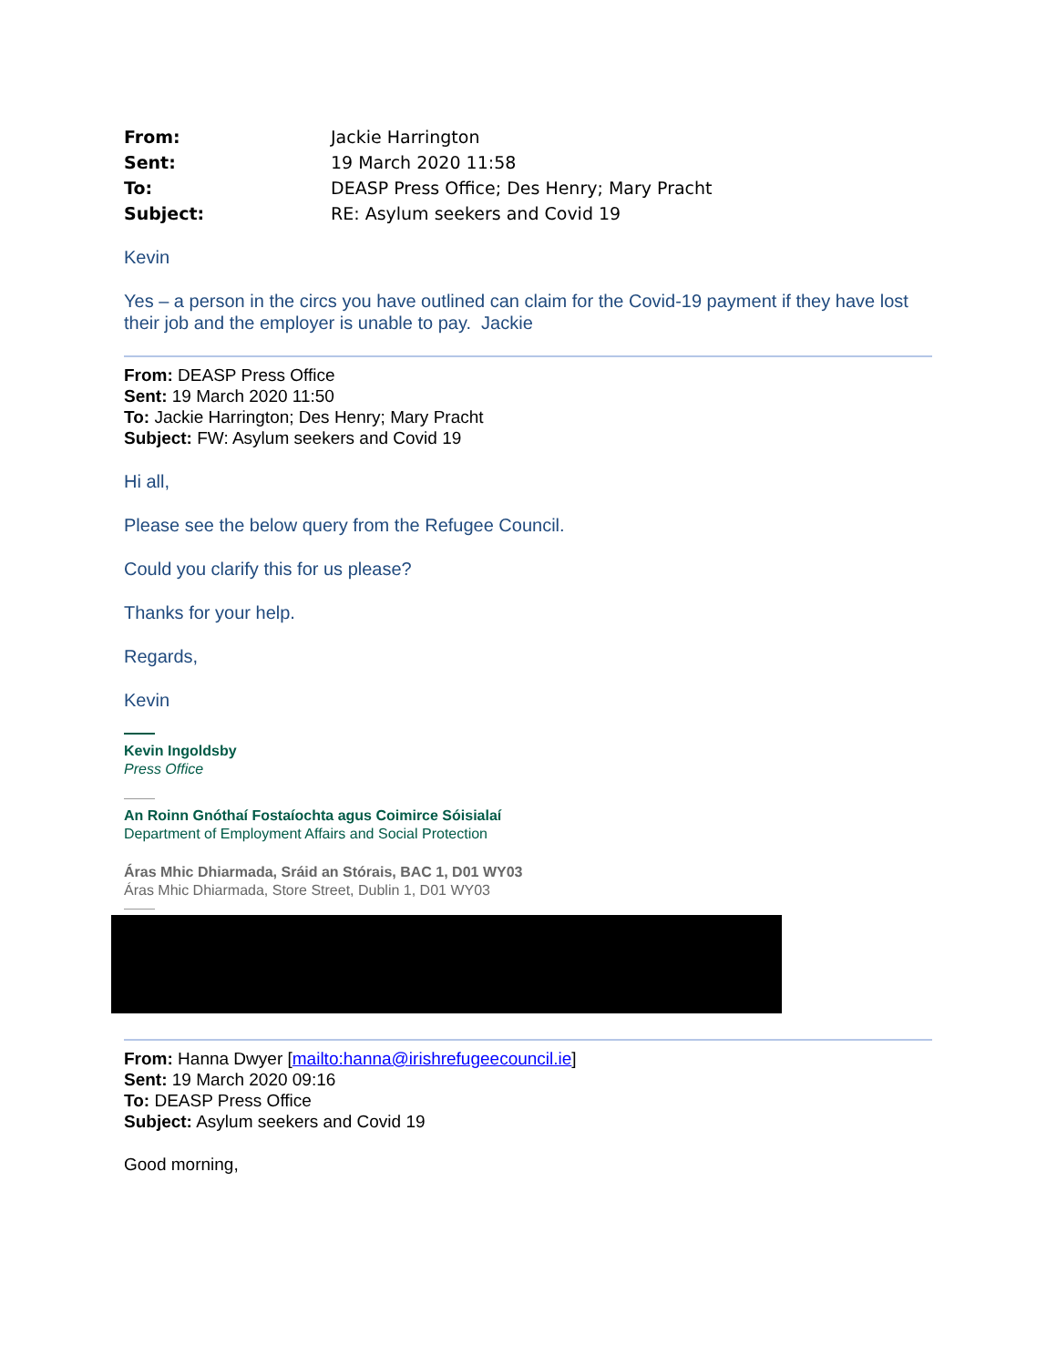| From: | Jackie Harrington |
| Sent: | 19 March 2020 11:58 |
| To: | DEASP Press Office; Des Henry; Mary Pracht |
| Subject: | RE: Asylum seekers and Covid 19 |
Kevin
Yes – a person in the circs you have outlined can claim for the Covid-19 payment if they have lost their job and the employer is unable to pay. Jackie
From: DEASP Press Office
Sent: 19 March 2020 11:50
To: Jackie Harrington; Des Henry; Mary Pracht
Subject: FW: Asylum seekers and Covid 19
Hi all,
Please see the below query from the Refugee Council.
Could you clarify this for us please?
Thanks for your help.
Regards,
Kevin
Kevin Ingoldsby
Press Office
An Roinn Gnóthaí Fostaíochta agus Coimirce Sóisialaí
Department of Employment Affairs and Social Protection
Áras Mhic Dhiarmada, Sráid an Stórais, BAC 1, D01 WY03
Áras Mhic Dhiarmada, Store Street, Dublin 1, D01 WY03
From: Hanna Dwyer [mailto:hanna@irishrefugeecouncil.ie]
Sent: 19 March 2020 09:16
To: DEASP Press Office
Subject: Asylum seekers and Covid 19
Good morning,